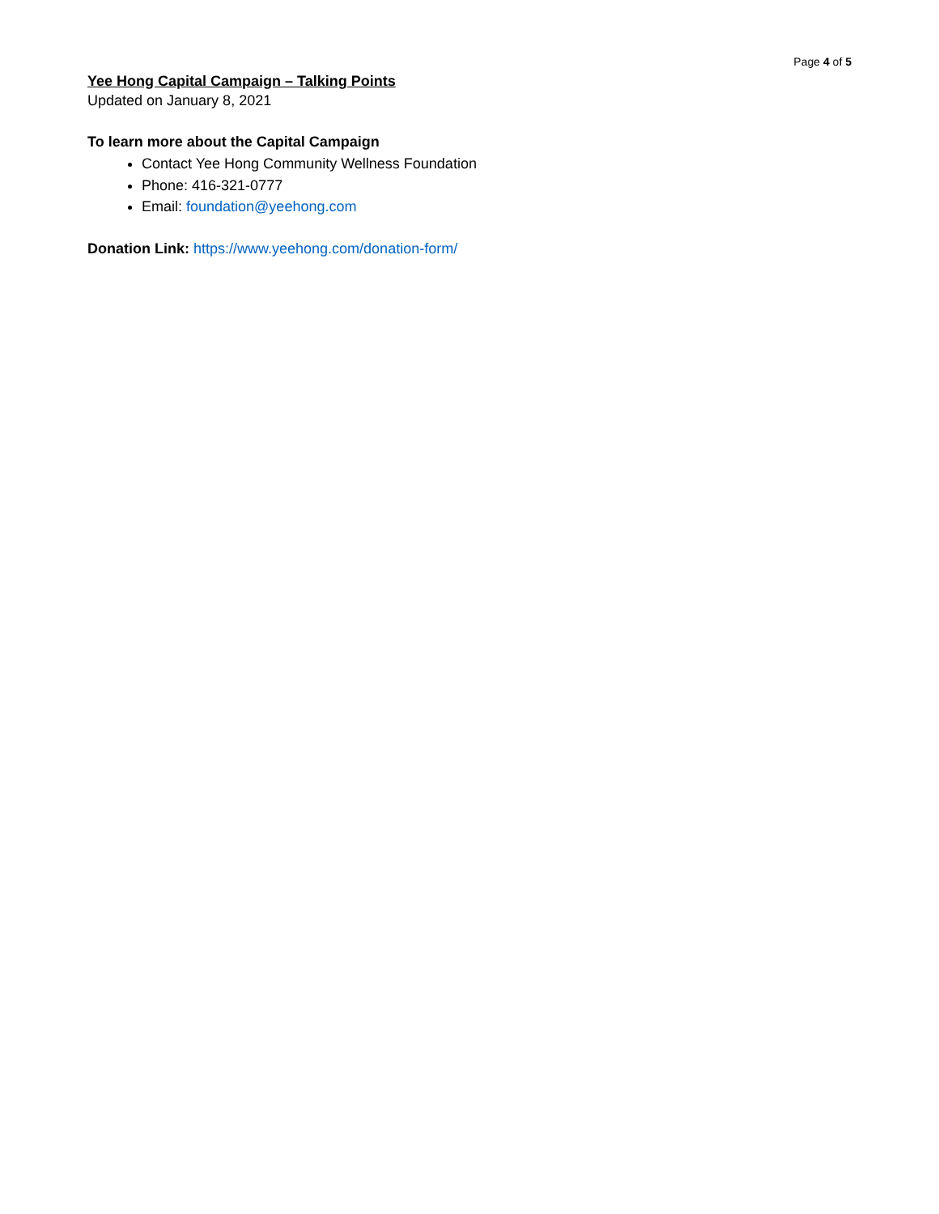Page 4 of 5
Yee Hong Capital Campaign – Talking Points
Updated on January 8, 2021
To learn more about the Capital Campaign
Contact Yee Hong Community Wellness Foundation
Phone: 416-321-0777
Email: foundation@yeehong.com
Donation Link: https://www.yeehong.com/donation-form/